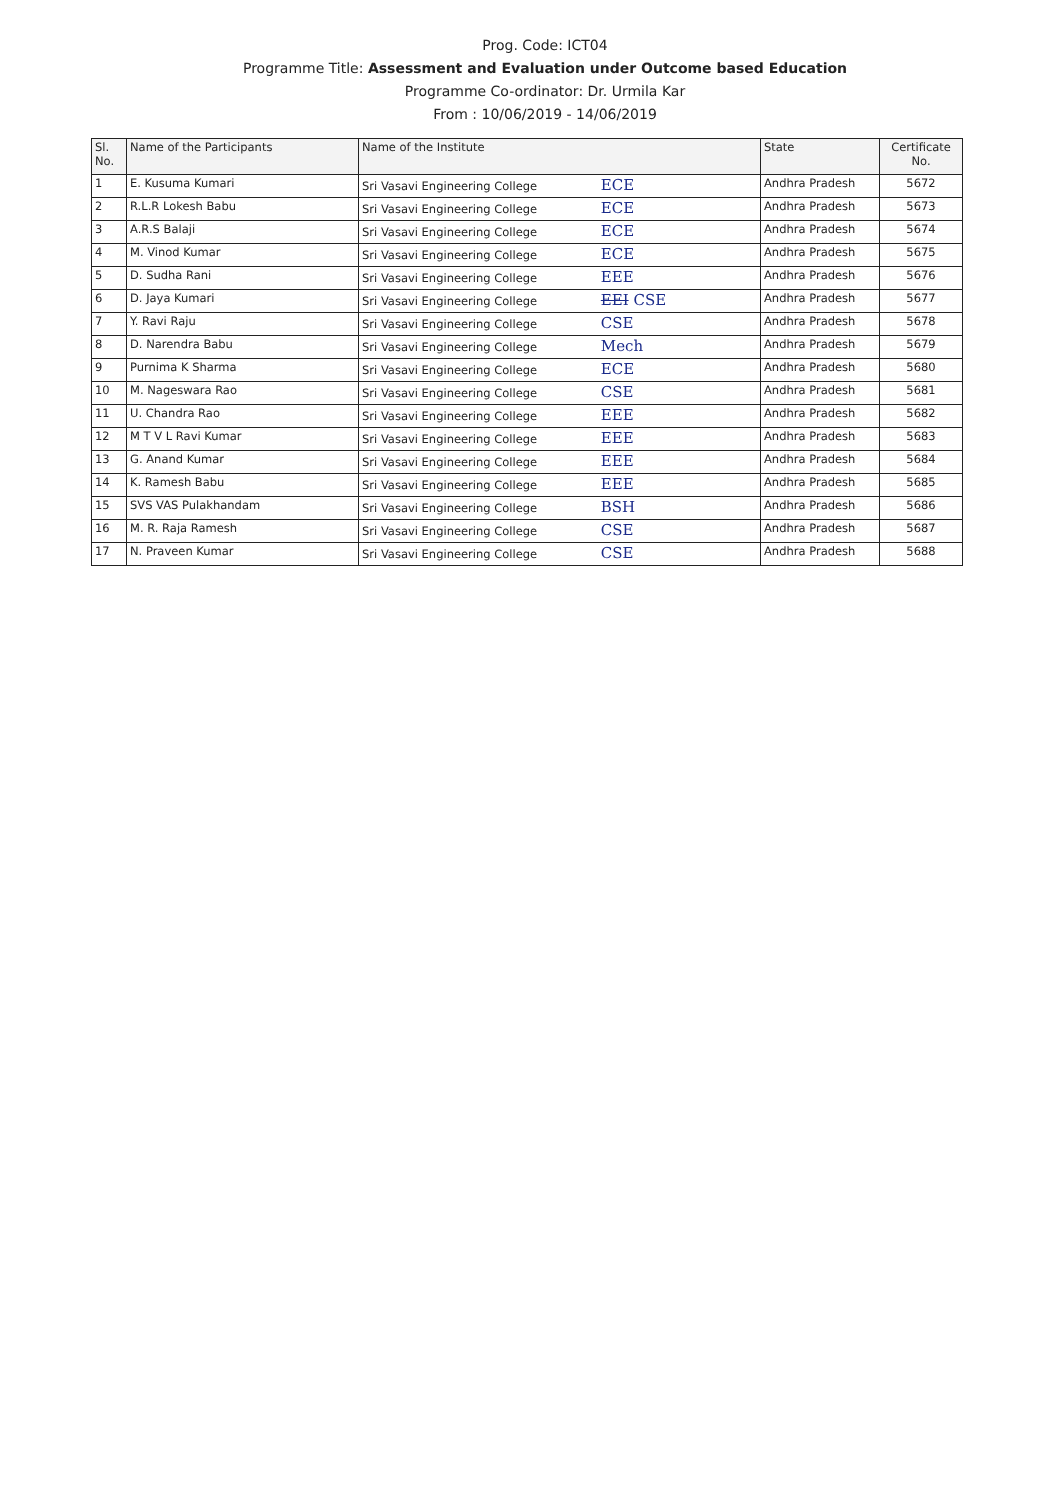Prog. Code: ICT04
Programme Title: Assessment and Evaluation under Outcome based Education
Programme Co-ordinator: Dr. Urmila Kar
From : 10/06/2019 - 14/06/2019
| Sl. No. | Name of the Participants | Name of the Institute | State | Certificate No. |
| --- | --- | --- | --- | --- |
| 1 | E. Kusuma Kumari | Sri Vasavi Engineering College ECE | Andhra Pradesh | 5672 |
| 2 | R.L.R Lokesh Babu | Sri Vasavi Engineering College ECE | Andhra Pradesh | 5673 |
| 3 | A.R.S Balaji | Sri Vasavi Engineering College ECE | Andhra Pradesh | 5674 |
| 4 | M. Vinod Kumar | Sri Vasavi Engineering College ECE | Andhra Pradesh | 5675 |
| 5 | D. Sudha Rani | Sri Vasavi Engineering College EEE | Andhra Pradesh | 5676 |
| 6 | D. Jaya Kumari | Sri Vasavi Engineering College EEI CSE | Andhra Pradesh | 5677 |
| 7 | Y. Ravi Raju | Sri Vasavi Engineering College CSE | Andhra Pradesh | 5678 |
| 8 | D. Narendra Babu | Sri Vasavi Engineering College Mech | Andhra Pradesh | 5679 |
| 9 | Purnima K Sharma | Sri Vasavi Engineering College ECE | Andhra Pradesh | 5680 |
| 10 | M. Nageswara Rao | Sri Vasavi Engineering College CSE | Andhra Pradesh | 5681 |
| 11 | U. Chandra Rao | Sri Vasavi Engineering College EEE | Andhra Pradesh | 5682 |
| 12 | M T V L Ravi Kumar | Sri Vasavi Engineering College EEE | Andhra Pradesh | 5683 |
| 13 | G. Anand Kumar | Sri Vasavi Engineering College EEE | Andhra Pradesh | 5684 |
| 14 | K. Ramesh Babu | Sri Vasavi Engineering College EEE | Andhra Pradesh | 5685 |
| 15 | SVS VAS Pulakhandam | Sri Vasavi Engineering College BSH | Andhra Pradesh | 5686 |
| 16 | M. R. Raja Ramesh | Sri Vasavi Engineering College CSE | Andhra Pradesh | 5687 |
| 17 | N. Praveen Kumar | Sri Vasavi Engineering College CSE | Andhra Pradesh | 5688 |